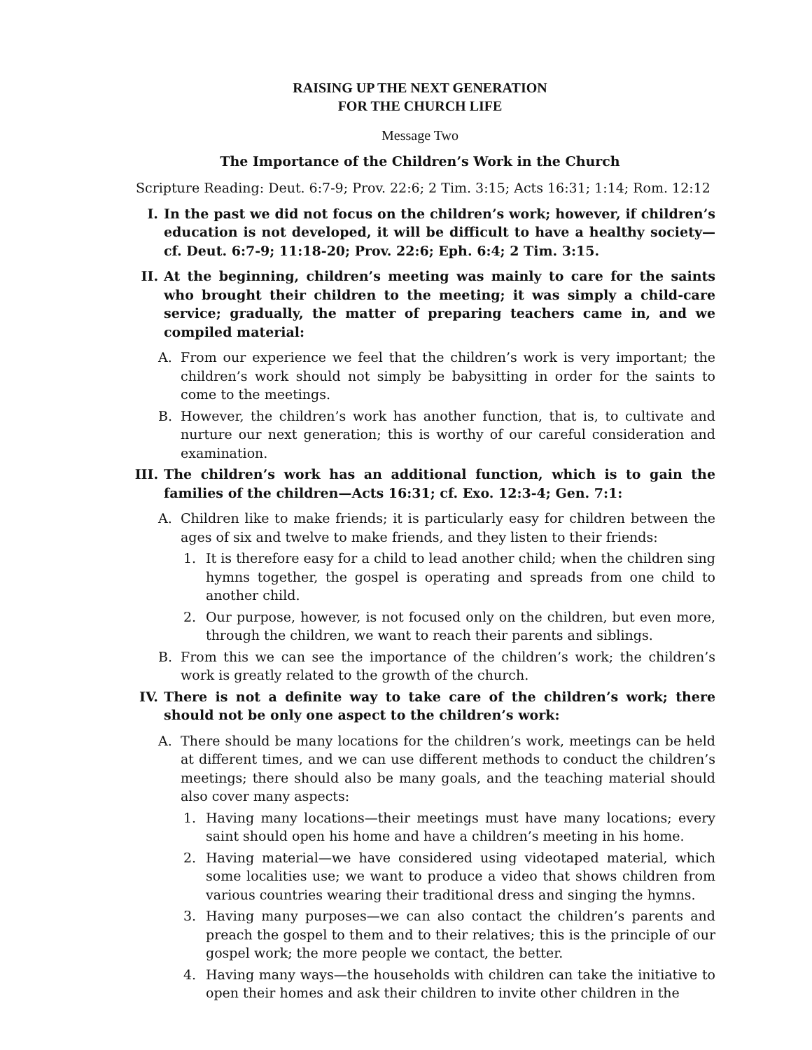RAISING UP THE NEXT GENERATION
FOR THE CHURCH LIFE
Message Two
The Importance of the Children’s Work in the Church
Scripture Reading: Deut. 6:7-9; Prov. 22:6; 2 Tim. 3:15; Acts 16:31; 1:14; Rom. 12:12
I. In the past we did not focus on the children’s work; however, if children’s education is not developed, it will be difficult to have a healthy society—cf. Deut. 6:7-9; 11:18-20; Prov. 22:6; Eph. 6:4; 2 Tim. 3:15.
II. At the beginning, children’s meeting was mainly to care for the saints who brought their children to the meeting; it was simply a child-care service; gradually, the matter of preparing teachers came in, and we compiled material:
A. From our experience we feel that the children’s work is very important; the children’s work should not simply be babysitting in order for the saints to come to the meetings.
B. However, the children’s work has another function, that is, to cultivate and nurture our next generation; this is worthy of our careful consideration and examination.
III. The children’s work has an additional function, which is to gain the families of the children—Acts 16:31; cf. Exo. 12:3-4; Gen. 7:1:
A. Children like to make friends; it is particularly easy for children between the ages of six and twelve to make friends, and they listen to their friends:
1. It is therefore easy for a child to lead another child; when the children sing hymns together, the gospel is operating and spreads from one child to another child.
2. Our purpose, however, is not focused only on the children, but even more, through the children, we want to reach their parents and siblings.
B. From this we can see the importance of the children’s work; the children’s work is greatly related to the growth of the church.
IV. There is not a definite way to take care of the children’s work; there should not be only one aspect to the children’s work:
A. There should be many locations for the children’s work, meetings can be held at different times, and we can use different methods to conduct the children’s meetings; there should also be many goals, and the teaching material should also cover many aspects:
1. Having many locations—their meetings must have many locations; every saint should open his home and have a children’s meeting in his home.
2. Having material—we have considered using videotaped material, which some localities use; we want to produce a video that shows children from various countries wearing their traditional dress and singing the hymns.
3. Having many purposes—we can also contact the children’s parents and preach the gospel to them and to their relatives; this is the principle of our gospel work; the more people we contact, the better.
4. Having many ways—the households with children can take the initiative to open their homes and ask their children to invite other children in the